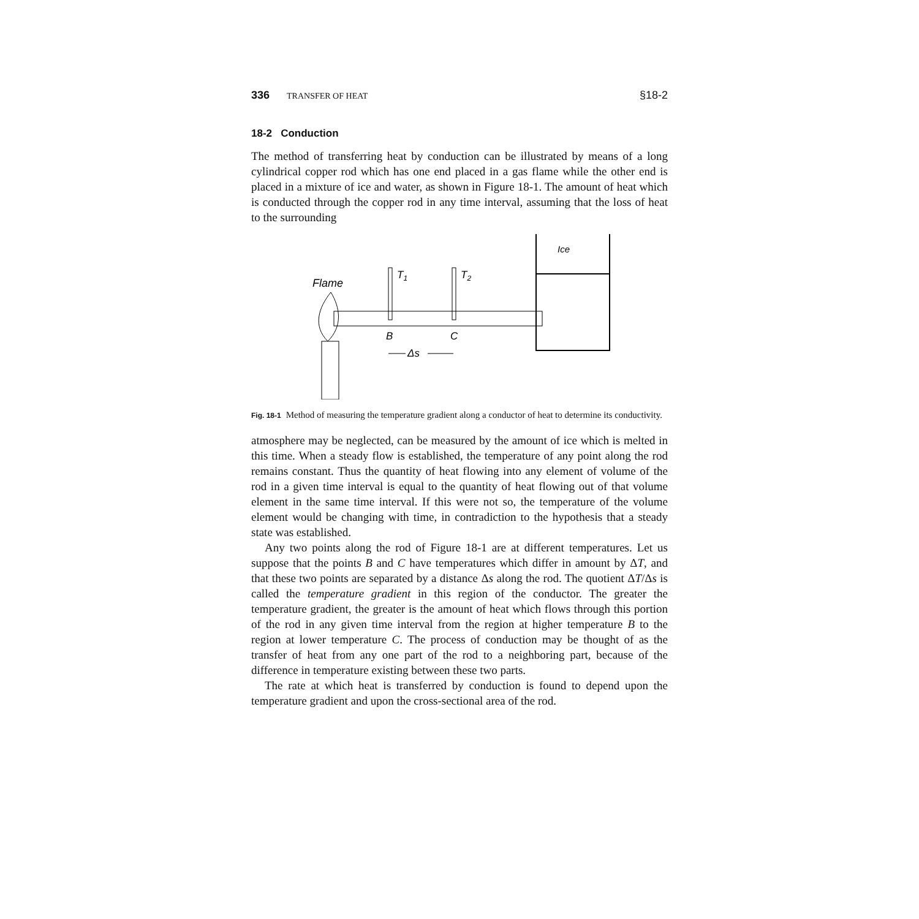336 TRANSFER OF HEAT §18-2
18-2 Conduction
The method of transferring heat by conduction can be illustrated by means of a long cylindrical copper rod which has one end placed in a gas flame while the other end is placed in a mixture of ice and water, as shown in Figure 18-1. The amount of heat which is conducted through the copper rod in any time interval, assuming that the loss of heat to the surrounding
Flame
T1
T2
B
C
Δs
Ice
Fig. 18-1 Method of measuring the temperature gradient along a conductor of heat to determine its conductivity.
atmosphere may be neglected, can be measured by the amount of ice which is melted in this time. When a steady flow is established, the temperature of any point along the rod remains constant. Thus the quantity of heat flowing into any element of volume of the rod in a given time interval is equal to the quantity of heat flowing out of that volume element in the same time interval. If this were not so, the temperature of the volume element would be changing with time, in contradiction to the hypothesis that a steady state was established.
Any two points along the rod of Figure 18-1 are at different temperatures. Let us suppose that the points B and C have temperatures which differ in amount by ΔT, and that these two points are separated by a distance Δs along the rod. The quotient ΔT/Δs is called the temperature gradient in this region of the conductor. The greater the temperature gradient, the greater is the amount of heat which flows through this portion of the rod in any given time interval from the region at higher temperature B to the region at lower temperature C. The process of conduction may be thought of as the transfer of heat from any one part of the rod to a neighboring part, because of the difference in temperature existing between these two parts.
The rate at which heat is transferred by conduction is found to depend upon the temperature gradient and upon the cross-sectional area of the rod.